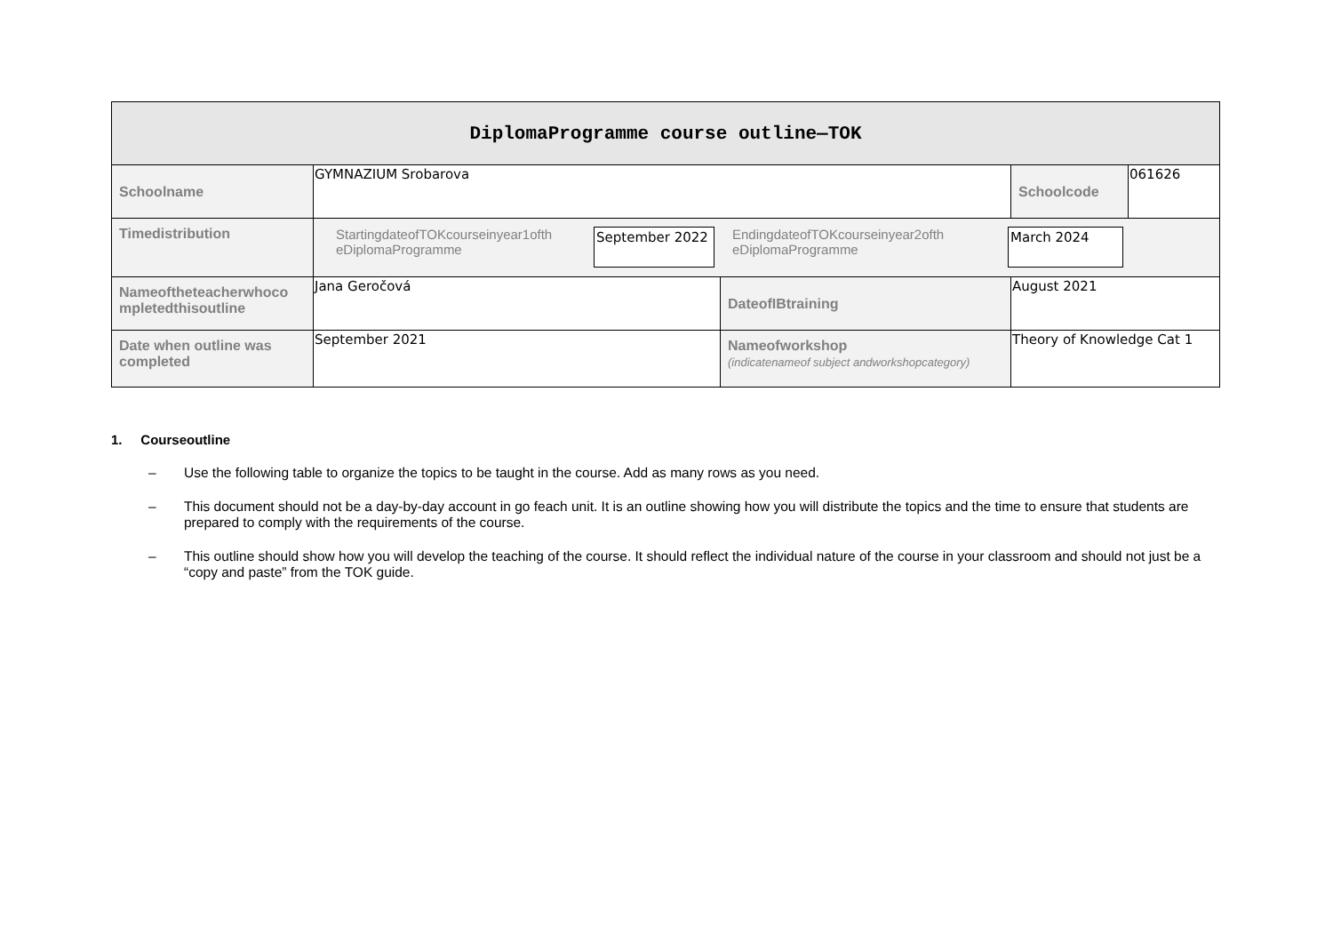| DiplomaProgramme course outline—TOK | | | | |
| Schoolname | GYMNAZIUM Srobarova | | Schoolcode | 061626 |
| Timedistribution | StartingdateofTOKcourseinyear1ofth eDiplomaProgramme September 2022 EndingdateofTOKcourseinyear2ofth eDiplomaProgramme March 2024 | | | |
| Nameoftheteacherwhoco mpletedthisoutline | Jana Geročová | DateofIBtraining | August 2021 | |
| Date when outline was completed | September 2021 | Nameofworkshop (indicatenameof subject andworkshopcategory) | Theory of Knowledge Cat 1 | |
1. Courseoutline
– Use the following table to organize the topics to be taught in the course. Add as many rows as you need.
– This document should not be a day-by-day account in go feach unit. It is an outline showing how you will distribute the topics and the time to ensure that students are prepared to comply with the requirements of the course.
– This outline should show how you will develop the teaching of the course. It should reflect the individual nature of the course in your classroom and should not just be a “copy and paste” from the TOK guide.